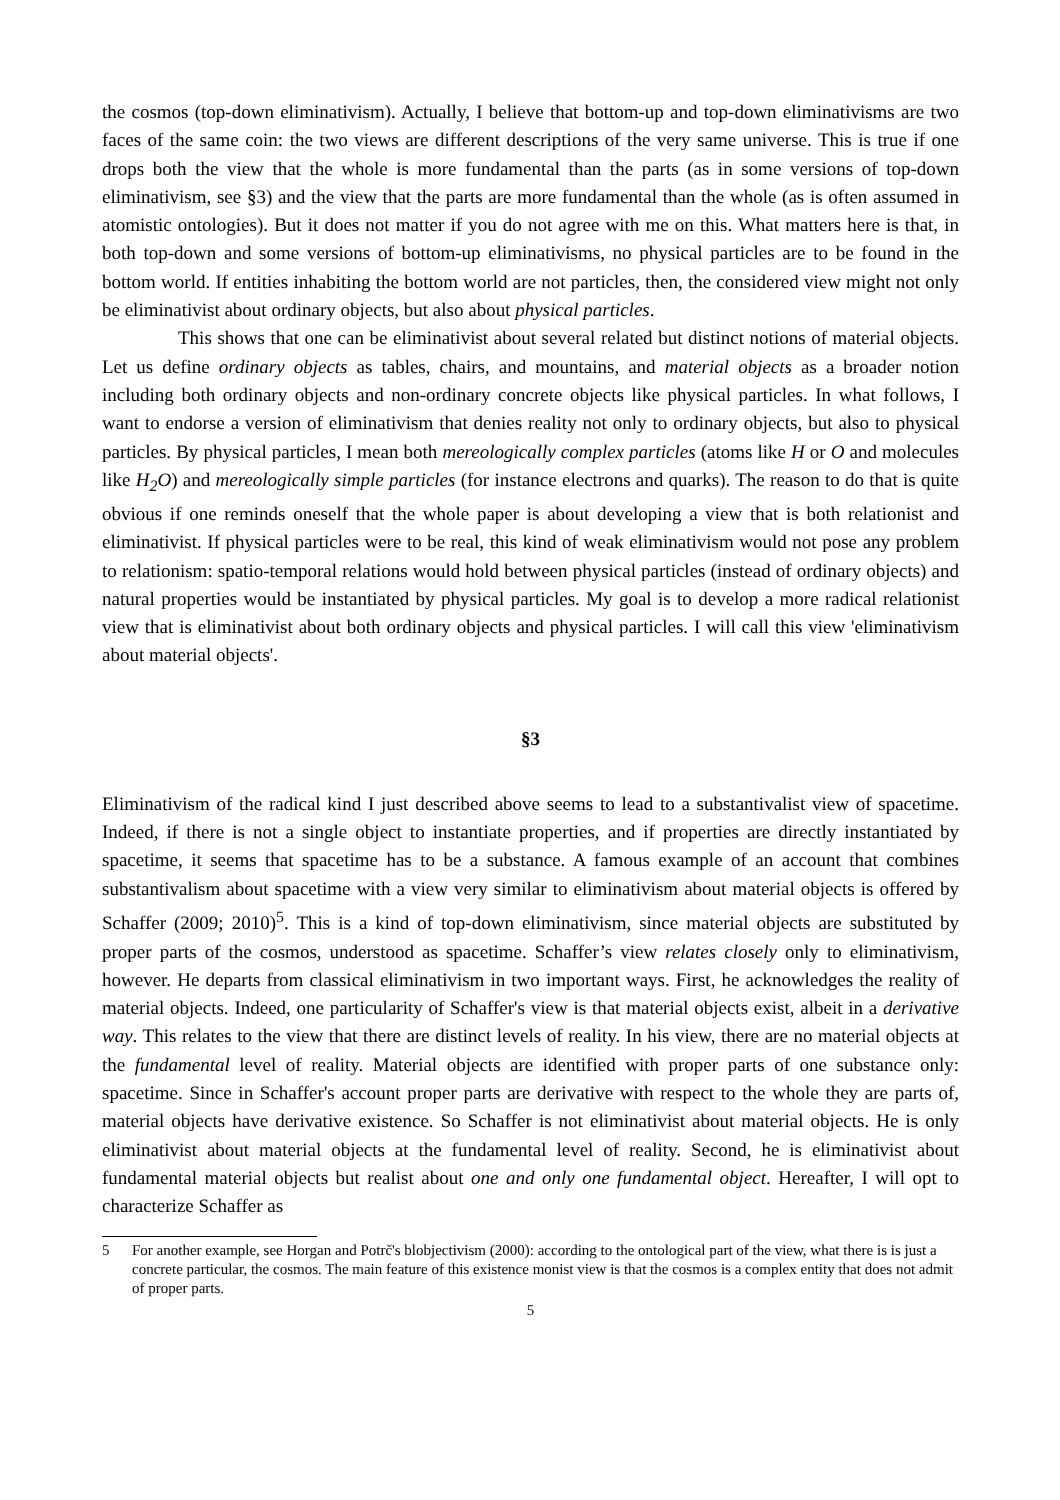the cosmos (top-down eliminativism). Actually, I believe that bottom-up and top-down eliminativisms are two faces of the same coin: the two views are different descriptions of the very same universe. This is true if one drops both the view that the whole is more fundamental than the parts (as in some versions of top-down eliminativism, see §3) and the view that the parts are more fundamental than the whole (as is often assumed in atomistic ontologies). But it does not matter if you do not agree with me on this. What matters here is that, in both top-down and some versions of bottom-up eliminativisms, no physical particles are to be found in the bottom world. If entities inhabiting the bottom world are not particles, then, the considered view might not only be eliminativist about ordinary objects, but also about physical particles.
This shows that one can be eliminativist about several related but distinct notions of material objects. Let us define ordinary objects as tables, chairs, and mountains, and material objects as a broader notion including both ordinary objects and non-ordinary concrete objects like physical particles. In what follows, I want to endorse a version of eliminativism that denies reality not only to ordinary objects, but also to physical particles. By physical particles, I mean both mereologically complex particles (atoms like H or O and molecules like H<sub>2</sub>O) and mereologically simple particles (for instance electrons and quarks). The reason to do that is quite obvious if one reminds oneself that the whole paper is about developing a view that is both relationist and eliminativist. If physical particles were to be real, this kind of weak eliminativism would not pose any problem to relationism: spatio-temporal relations would hold between physical particles (instead of ordinary objects) and natural properties would be instantiated by physical particles. My goal is to develop a more radical relationist view that is eliminativist about both ordinary objects and physical particles. I will call this view 'eliminativism about material objects'.
§3
Eliminativism of the radical kind I just described above seems to lead to a substantivalist view of spacetime. Indeed, if there is not a single object to instantiate properties, and if properties are directly instantiated by spacetime, it seems that spacetime has to be a substance. A famous example of an account that combines substantivalism about spacetime with a view very similar to eliminativism about material objects is offered by Schaffer (2009; 2010)<sup>5</sup>. This is a kind of top-down eliminativism, since material objects are substituted by proper parts of the cosmos, understood as spacetime. Schaffer’s view relates closely only to eliminativism, however. He departs from classical eliminativism in two important ways. First, he acknowledges the reality of material objects. Indeed, one particularity of Schaffer's view is that material objects exist, albeit in a derivative way. This relates to the view that there are distinct levels of reality. In his view, there are no material objects at the fundamental level of reality. Material objects are identified with proper parts of one substance only: spacetime. Since in Schaffer's account proper parts are derivative with respect to the whole they are parts of, material objects have derivative existence. So Schaffer is not eliminativist about material objects. He is only eliminativist about material objects at the fundamental level of reality. Second, he is eliminativist about fundamental material objects but realist about one and only one fundamental object. Hereafter, I will opt to characterize Schaffer as
5 For another example, see Horgan and Potrč's blobjectivism (2000): according to the ontological part of the view, what there is is just a concrete particular, the cosmos. The main feature of this existence monist view is that the cosmos is a complex entity that does not admit of proper parts.
5